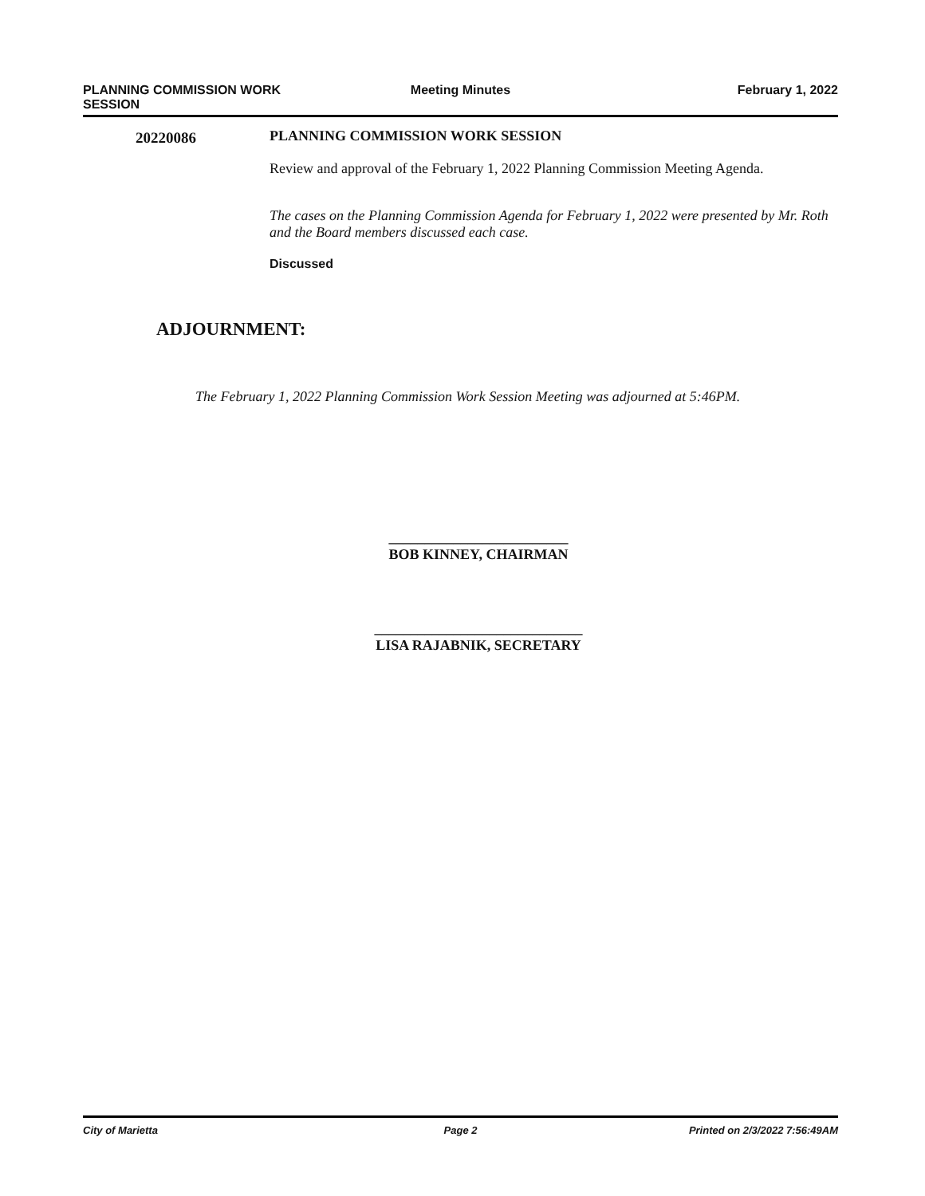PLANNING COMMISSION WORK
SESSION
Meeting Minutes February 1, 2022
20220086 PLANNING COMMISSION WORK SESSION
Review and approval of the February 1, 2022 Planning Commission Meeting Agenda.
The cases on the Planning Commission Agenda for February 1, 2022 were presented by Mr. Roth and the Board members discussed each case.
Discussed
ADJOURNMENT:
The February 1, 2022 Planning Commission Work Session Meeting was adjourned at 5:46PM.
_________________________
BOB KINNEY, CHAIRMAN
_____________________________
LISA RAJABNIK, SECRETARY
City of Marietta Page 2 Printed on 2/3/2022 7:56:49AM